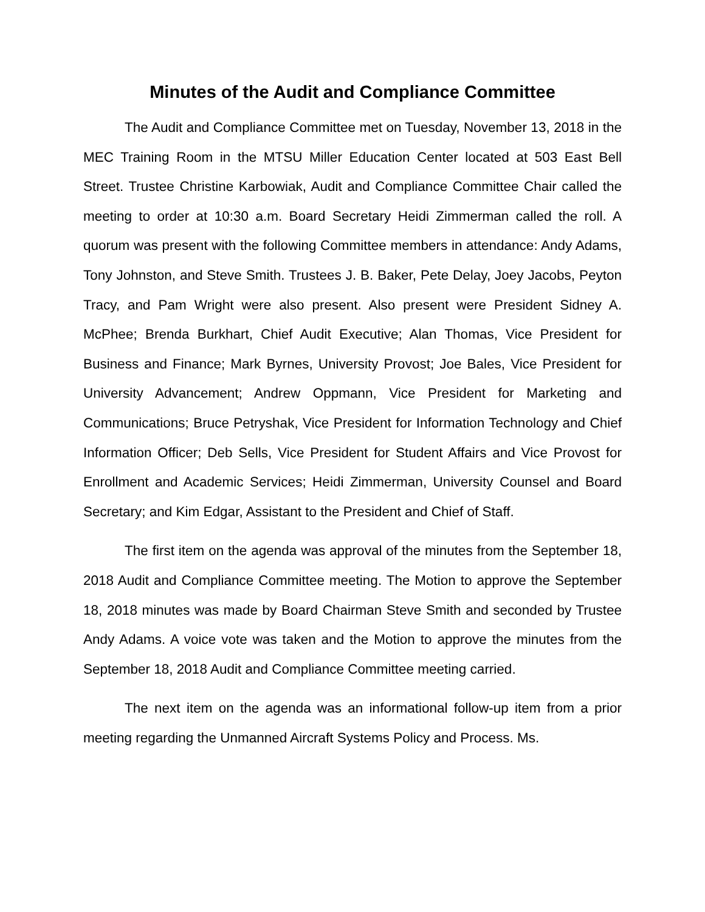Minutes of the Audit and Compliance Committee
The Audit and Compliance Committee met on Tuesday, November 13, 2018 in the MEC Training Room in the MTSU Miller Education Center located at 503 East Bell Street. Trustee Christine Karbowiak, Audit and Compliance Committee Chair called the meeting to order at 10:30 a.m. Board Secretary Heidi Zimmerman called the roll. A quorum was present with the following Committee members in attendance: Andy Adams, Tony Johnston, and Steve Smith. Trustees J. B. Baker, Pete Delay, Joey Jacobs, Peyton Tracy, and Pam Wright were also present. Also present were President Sidney A. McPhee; Brenda Burkhart, Chief Audit Executive; Alan Thomas, Vice President for Business and Finance; Mark Byrnes, University Provost; Joe Bales, Vice President for University Advancement; Andrew Oppmann, Vice President for Marketing and Communications; Bruce Petryshak, Vice President for Information Technology and Chief Information Officer; Deb Sells, Vice President for Student Affairs and Vice Provost for Enrollment and Academic Services; Heidi Zimmerman, University Counsel and Board Secretary; and Kim Edgar, Assistant to the President and Chief of Staff.
The first item on the agenda was approval of the minutes from the September 18, 2018 Audit and Compliance Committee meeting. The Motion to approve the September 18, 2018 minutes was made by Board Chairman Steve Smith and seconded by Trustee Andy Adams. A voice vote was taken and the Motion to approve the minutes from the September 18, 2018 Audit and Compliance Committee meeting carried.
The next item on the agenda was an informational follow-up item from a prior meeting regarding the Unmanned Aircraft Systems Policy and Process. Ms.